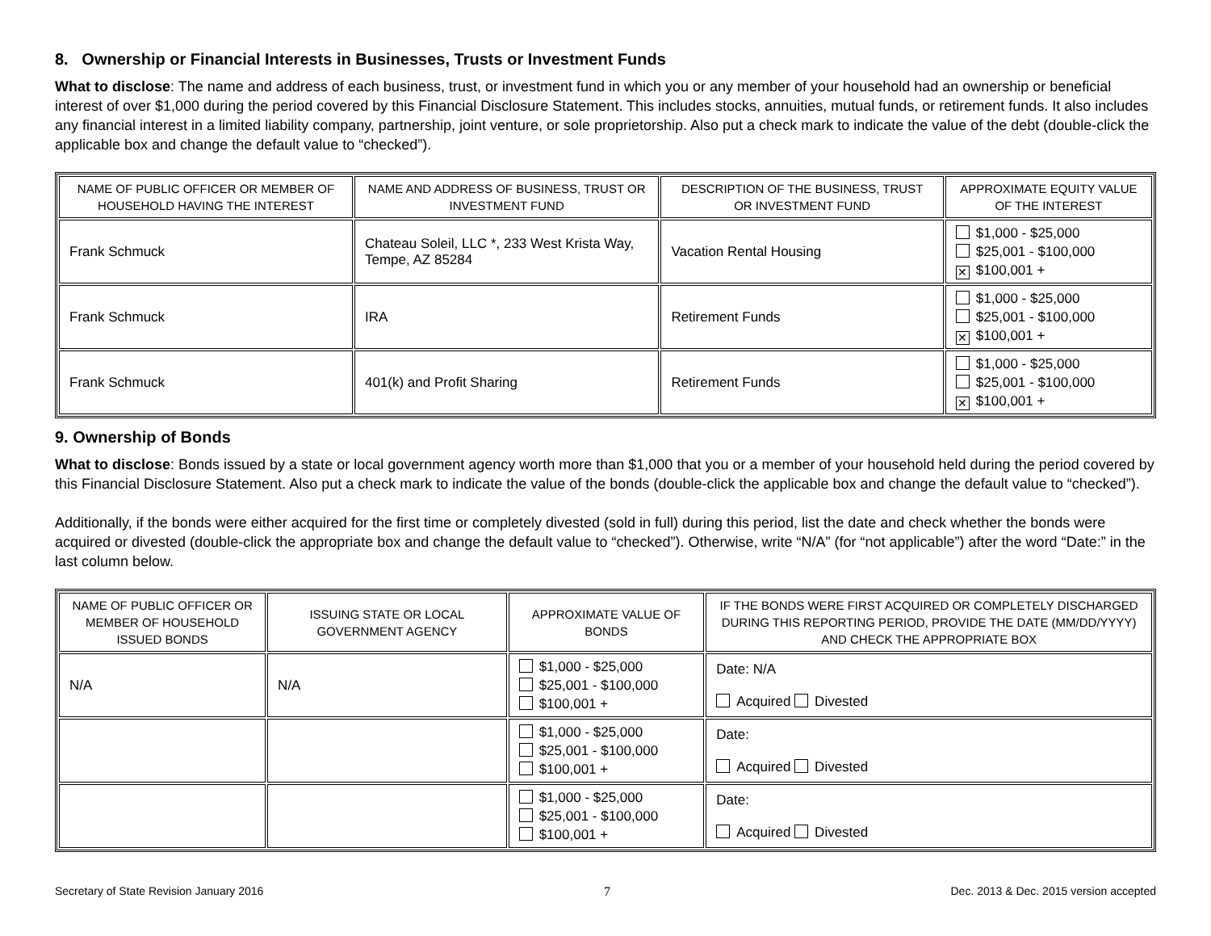8. Ownership or Financial Interests in Businesses, Trusts or Investment Funds
What to disclose: The name and address of each business, trust, or investment fund in which you or any member of your household had an ownership or beneficial interest of over $1,000 during the period covered by this Financial Disclosure Statement. This includes stocks, annuities, mutual funds, or retirement funds. It also includes any financial interest in a limited liability company, partnership, joint venture, or sole proprietorship. Also put a check mark to indicate the value of the debt (double-click the applicable box and change the default value to “checked”).
| NAME OF PUBLIC OFFICER OR MEMBER OF HOUSEHOLD HAVING THE INTEREST | NAME AND ADDRESS OF BUSINESS, TRUST OR INVESTMENT FUND | DESCRIPTION OF THE BUSINESS, TRUST OR INVESTMENT FUND | APPROXIMATE EQUITY VALUE OF THE INTEREST |
| --- | --- | --- | --- |
| Frank Schmuck | Chateau Soleil, LLC *, 233 West Krista Way, Tempe, AZ 85284 | Vacation Rental Housing | $1,000 - $25,000 $25,001 - $100,000 ✕ $100,001 + |
| Frank Schmuck | IRA | Retirement Funds | $1,000 - $25,000 $25,001 - $100,000 ✕ $100,001 + |
| Frank Schmuck | 401(k) and Profit Sharing | Retirement Funds | $1,000 - $25,000 $25,001 - $100,000 ✕ $100,001 + |
9. Ownership of Bonds
What to disclose: Bonds issued by a state or local government agency worth more than $1,000 that you or a member of your household held during the period covered by this Financial Disclosure Statement. Also put a check mark to indicate the value of the bonds (double-click the applicable box and change the default value to “checked”).
Additionally, if the bonds were either acquired for the first time or completely divested (sold in full) during this period, list the date and check whether the bonds were acquired or divested (double-click the appropriate box and change the default value to “checked”). Otherwise, write “N/A” (for “not applicable”) after the word “Date:” in the last column below.
| NAME OF PUBLIC OFFICER OR MEMBER OF HOUSEHOLD ISSUED BONDS | ISSUING STATE OR LOCAL GOVERNMENT AGENCY | APPROXIMATE VALUE OF BONDS | IF THE BONDS WERE FIRST ACQUIRED OR COMPLETELY DISCHARGED DURING THIS REPORTING PERIOD, PROVIDE THE DATE (MM/DD/YYYY) AND CHECK THE APPROPRIATE BOX |
| --- | --- | --- | --- |
| N/A | N/A | $1,000 - $25,000 $25,001 - $100,000 $100,001 + | Date: N/A Acquired Divested |
| | | $1,000 - $25,000 $25,001 - $100,000 $100,001 + | Date: Acquired Divested |
| | | $1,000 - $25,000 $25,001 - $100,000 $100,001 + | Date: Acquired Divested |
Secretary of State Revision January 2016 7 Dec. 2013 & Dec. 2015 version accepted